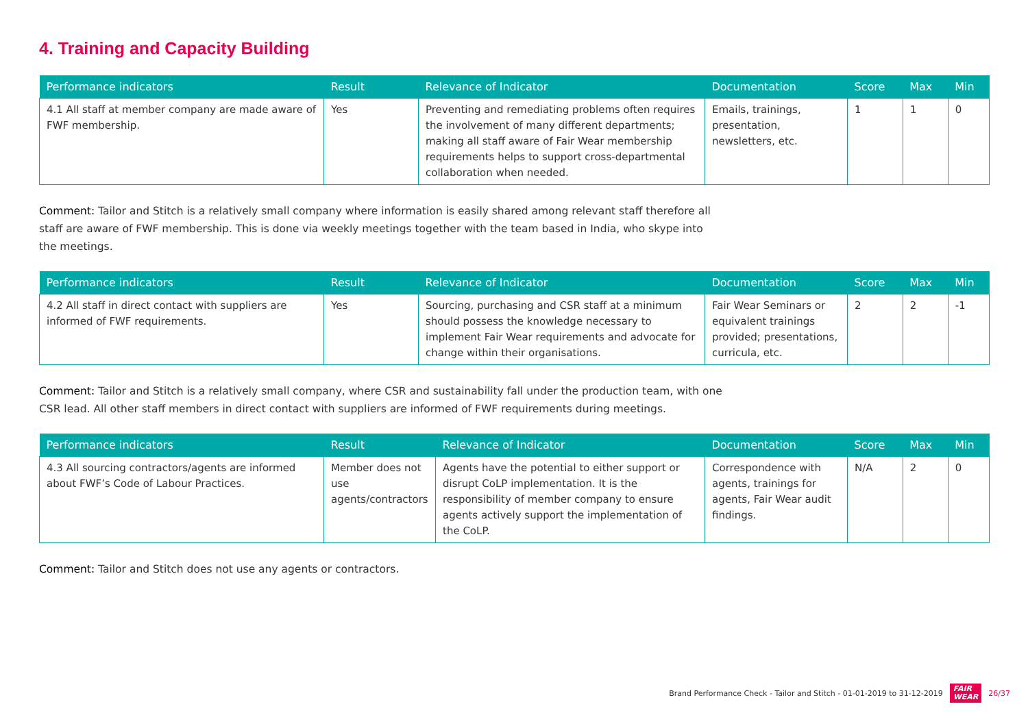4. Training and Capacity Building
| Performance indicators | Result | Relevance of Indicator | Documentation | Score | Max | Min |
| --- | --- | --- | --- | --- | --- | --- |
| 4.1 All staff at member company are made aware of FWF membership. | Yes | Preventing and remediating problems often requires the involvement of many different departments; making all staff aware of Fair Wear membership requirements helps to support cross-departmental collaboration when needed. | Emails, trainings, presentation, newsletters, etc. | 1 | 1 | 0 |
Comment: Tailor and Stitch is a relatively small company where information is easily shared among relevant staff therefore all staff are aware of FWF membership. This is done via weekly meetings together with the team based in India, who skype into the meetings.
| Performance indicators | Result | Relevance of Indicator | Documentation | Score | Max | Min |
| --- | --- | --- | --- | --- | --- | --- |
| 4.2 All staff in direct contact with suppliers are informed of FWF requirements. | Yes | Sourcing, purchasing and CSR staff at a minimum should possess the knowledge necessary to implement Fair Wear requirements and advocate for change within their organisations. | Fair Wear Seminars or equivalent trainings provided; presentations, curricula, etc. | 2 | 2 | -1 |
Comment: Tailor and Stitch is a relatively small company, where CSR and sustainability fall under the production team, with one CSR lead. All other staff members in direct contact with suppliers are informed of FWF requirements during meetings.
| Performance indicators | Result | Relevance of Indicator | Documentation | Score | Max | Min |
| --- | --- | --- | --- | --- | --- | --- |
| 4.3 All sourcing contractors/agents are informed about FWF’s Code of Labour Practices. | Member does not use agents/contractors | Agents have the potential to either support or disrupt CoLP implementation. It is the responsibility of member company to ensure agents actively support the implementation of the CoLP. | Correspondence with agents, trainings for agents, Fair Wear audit findings. | N/A | 2 | 0 |
Comment: Tailor and Stitch does not use any agents or contractors.
Brand Performance Check - Tailor and Stitch - 01-01-2019 to 31-12-2019 FAIR
WEAR 26/37